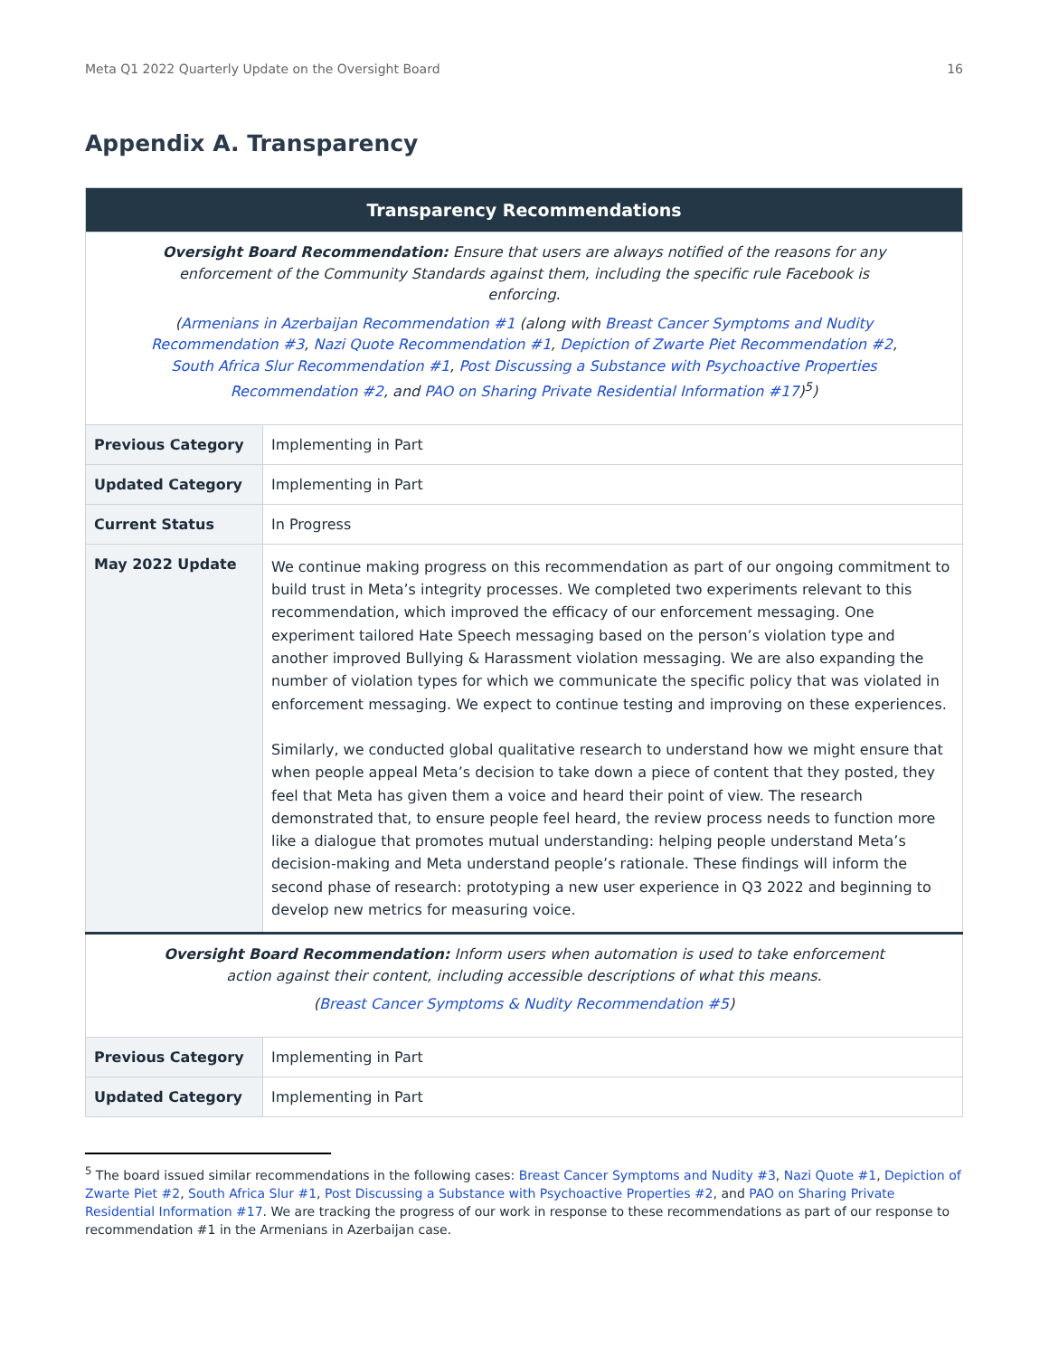Meta Q1 2022 Quarterly Update on the Oversight Board 16
Appendix A. Transparency
| Transparency Recommendations | |
| --- | --- |
| Oversight Board Recommendation: Ensure that users are always notified of the reasons for any enforcement of the Community Standards against them, including the specific rule Facebook is enforcing. ( Armenians in Azerbaijan Recommendation #1 (along with Breast Cancer Symptoms and Nudity Recommendation #3 , Nazi Quote Recommendation #1 , Depiction of Zwarte Piet Recommendation #2 , South Africa Slur Recommendation #1 , Post Discussing a Substance with Psychoactive Properties Recommendation #2 , and PAO on Sharing Private Residential Information #17 )<sup>5</sup>) | |
| Previous Category | Implementing in Part |
| Updated Category | Implementing in Part |
| Current Status | In Progress |
| May 2022 Update | We continue making progress on this recommendation as part of our ongoing commitment to build trust in Meta’s integrity processes. We completed two experiments relevant to this recommendation, which improved the efficacy of our enforcement messaging. One experiment tailored Hate Speech messaging based on the person’s violation type and another improved Bullying & Harassment violation messaging. We are also expanding the number of violation types for which we communicate the specific policy that was violated in enforcement messaging. We expect to continue testing and improving on these experiences. Similarly, we conducted global qualitative research to understand how we might ensure that when people appeal Meta’s decision to take down a piece of content that they posted, they feel that Meta has given them a voice and heard their point of view. The research demonstrated that, to ensure people feel heard, the review process needs to function more like a dialogue that promotes mutual understanding: helping people understand Meta’s decision-making and Meta understand people’s rationale. These findings will inform the second phase of research: prototyping a new user experience in Q3 2022 and beginning to develop new metrics for measuring voice. |
| Oversight Board Recommendation: Inform users when automation is used to take enforcement action against their content, including accessible descriptions of what this means. ( Breast Cancer Symptoms & Nudity Recommendation #5 ) | |
| Previous Category | Implementing in Part |
| Updated Category | Implementing in Part |
<sup>5</sup> The board issued similar recommendations in the following cases: Breast Cancer Symptoms and Nudity #3, Nazi Quote #1, Depiction of Zwarte Piet #2, South Africa Slur #1, Post Discussing a Substance with Psychoactive Properties #2, and PAO on Sharing Private Residential Information #17. We are tracking the progress of our work in response to these recommendations as part of our response to recommendation #1 in the Armenians in Azerbaijan case.